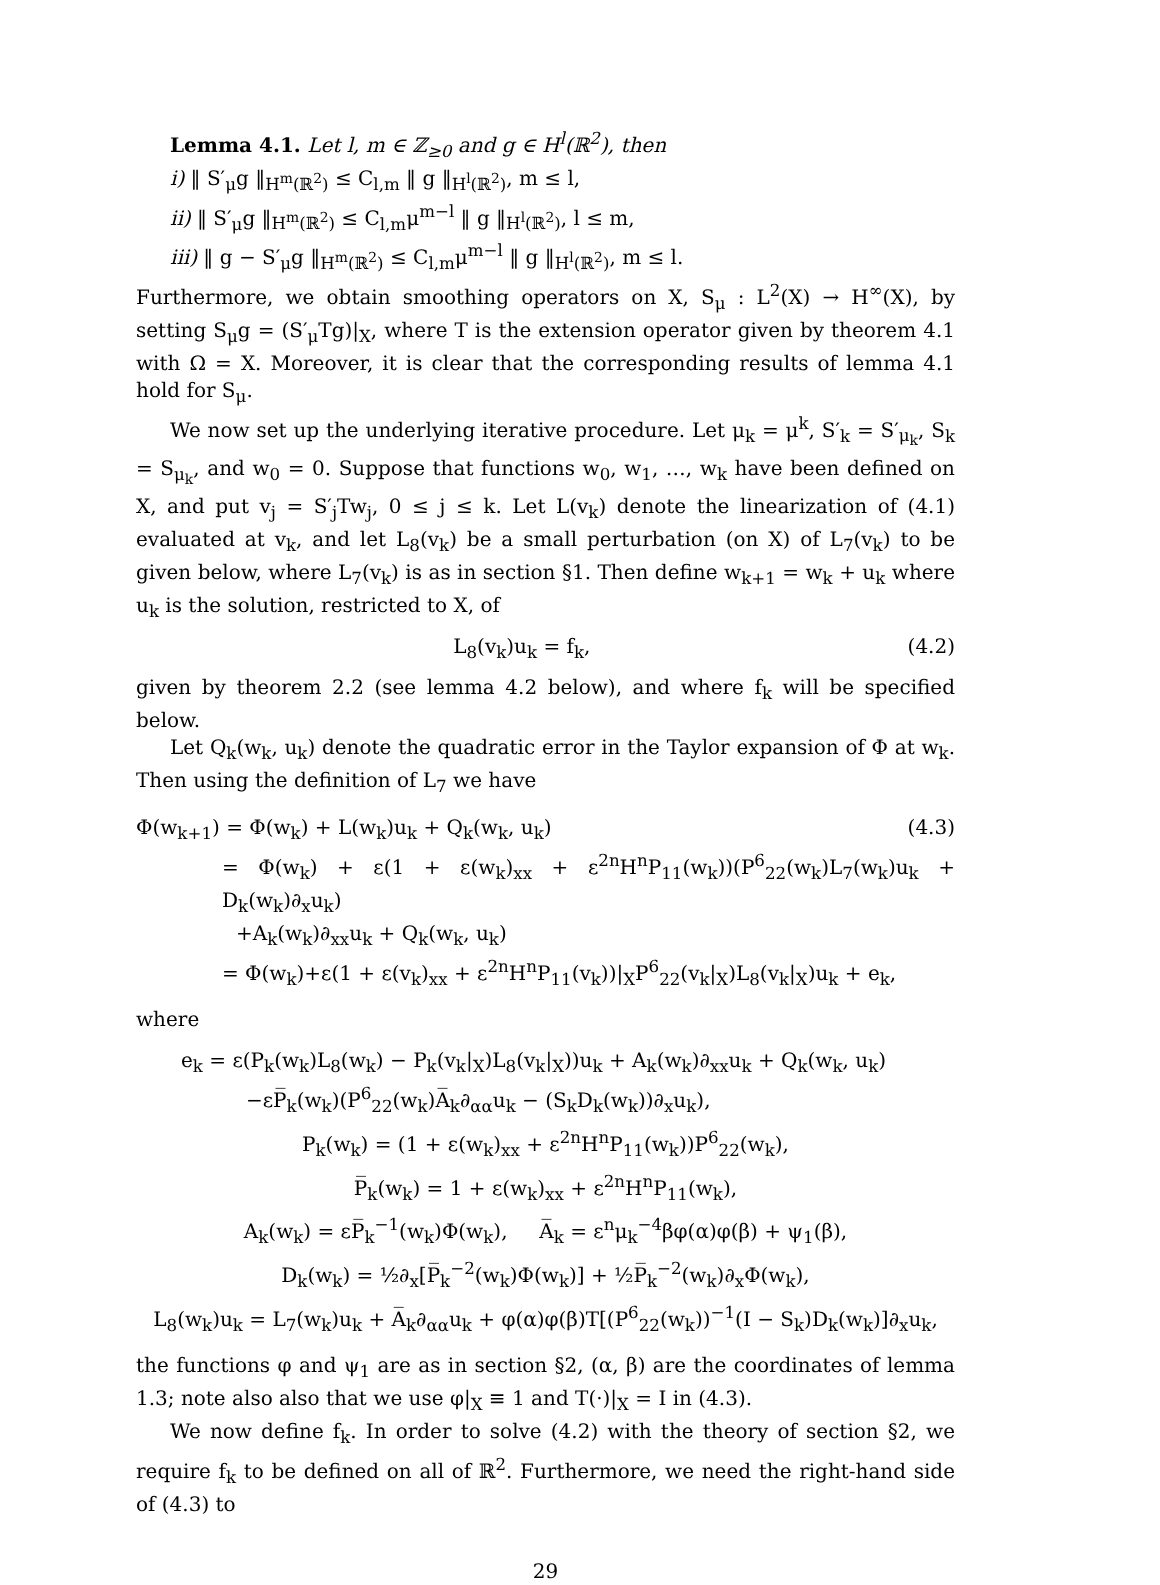Lemma 4.1. Let l, m ∈ ℤ<sub>≥0</sub> and g ∈ H<sup>l</sup>(ℝ<sup>2</sup>), then
i) ‖ S′<sub>μ</sub>g ‖<sub>H<sup>m</sup>(ℝ<sup>2</sup>)</sub> ≤ C<sub>l,m</sub> ‖ g ‖<sub>H<sup>l</sup>(ℝ<sup>2</sup>)</sub>, m ≤ l,
ii) ‖ S′<sub>μ</sub>g ‖<sub>H<sup>m</sup>(ℝ<sup>2</sup>)</sub> ≤ C<sub>l,m</sub>μ<sup>m−l</sup> ‖ g ‖<sub>H<sup>l</sup>(ℝ<sup>2</sup>)</sub>, l ≤ m,
iii) ‖ g − S′<sub>μ</sub>g ‖<sub>H<sup>m</sup>(ℝ<sup>2</sup>)</sub> ≤ C<sub>l,m</sub>μ<sup>m−l</sup> ‖ g ‖<sub>H<sup>l</sup>(ℝ<sup>2</sup>)</sub>, m ≤ l.
Furthermore, we obtain smoothing operators on X, S<sub>μ</sub> : L<sup>2</sup>(X) → H<sup>∞</sup>(X), by setting S<sub>μ</sub>g = (S′<sub>μ</sub>Tg)|<sub>X</sub>, where T is the extension operator given by theorem 4.1 with Ω = X. Moreover, it is clear that the corresponding results of lemma 4.1 hold for S<sub>μ</sub>.
We now set up the underlying iterative procedure. Let μ<sub>k</sub> = μ<sup>k</sup>, S′<sub>k</sub> = S′<sub>μ<sub>k</sub></sub>, S<sub>k</sub> = S<sub>μ<sub>k</sub></sub>, and w<sub>0</sub> = 0. Suppose that functions w<sub>0</sub>, w<sub>1</sub>, …, w<sub>k</sub> have been defined on X, and put v<sub>j</sub> = S′<sub>j</sub>Tw<sub>j</sub>, 0 ≤ j ≤ k. Let L(v<sub>k</sub>) denote the linearization of (4.1) evaluated at v<sub>k</sub>, and let L<sub>8</sub>(v<sub>k</sub>) be a small perturbation (on X) of L<sub>7</sub>(v<sub>k</sub>) to be given below, where L<sub>7</sub>(v<sub>k</sub>) is as in section §1. Then define w<sub>k+1</sub> = w<sub>k</sub> + u<sub>k</sub> where u<sub>k</sub> is the solution, restricted to X, of
L<sub>8</sub>(v<sub>k</sub>)u<sub>k</sub> = f<sub>k</sub>, (4.2)
given by theorem 2.2 (see lemma 4.2 below), and where f<sub>k</sub> will be specified below.
Let Q<sub>k</sub>(w<sub>k</sub>, u<sub>k</sub>) denote the quadratic error in the Taylor expansion of Φ at w<sub>k</sub>. Then using the definition of L<sub>7</sub> we have
Φ(w<sub>k+1</sub>) = Φ(w<sub>k</sub>) + L(w<sub>k</sub>)u<sub>k</sub> + Q<sub>k</sub>(w<sub>k</sub>, u<sub>k</sub>) (4.3)
= Φ(w<sub>k</sub>) + ε(1 + ε(w<sub>k</sub>)<sub>xx</sub> + ε<sup>2n</sup>H<sup>n</sup>P<sub>11</sub>(w<sub>k</sub>))(P<sup>6</sup><sub>22</sub>(w<sub>k</sub>)L<sub>7</sub>(w<sub>k</sub>)u<sub>k</sub> + D<sub>k</sub>(w<sub>k</sub>)∂<sub>x</sub>u<sub>k</sub>)
+A<sub>k</sub>(w<sub>k</sub>)∂<sub>xx</sub>u<sub>k</sub> + Q<sub>k</sub>(w<sub>k</sub>, u<sub>k</sub>)
= Φ(w<sub>k</sub>)+ε(1 + ε(v<sub>k</sub>)<sub>xx</sub> + ε<sup>2n</sup>H<sup>n</sup>P<sub>11</sub>(v<sub>k</sub>))|<sub>X</sub>P<sup>6</sup><sub>22</sub>(v<sub>k</sub>|<sub>X</sub>)L<sub>8</sub>(v<sub>k</sub>|<sub>X</sub>)u<sub>k</sub> + e<sub>k</sub>,
where
e<sub>k</sub> = ε(P<sub>k</sub>(w<sub>k</sub>)L<sub>8</sub>(w<sub>k</sub>) − P<sub>k</sub>(v<sub>k</sub>|<sub>X</sub>)L<sub>8</sub>(v<sub>k</sub>|<sub>X</sub>))u<sub>k</sub> + A<sub>k</sub>(w<sub>k</sub>)∂<sub>xx</sub>u<sub>k</sub> + Q<sub>k</sub>(w<sub>k</sub>, u<sub>k</sub>)
−εP̅<sub>k</sub>(w<sub>k</sub>)(P<sup>6</sup><sub>22</sub>(w<sub>k</sub>)A̅<sub>k</sub>∂<sub>αα</sub>u<sub>k</sub> − (S<sub>k</sub>D<sub>k</sub>(w<sub>k</sub>))∂<sub>x</sub>u<sub>k</sub>),
P<sub>k</sub>(w<sub>k</sub>) = (1 + ε(w<sub>k</sub>)<sub>xx</sub> + ε<sup>2n</sup>H<sup>n</sup>P<sub>11</sub>(w<sub>k</sub>))P<sup>6</sup><sub>22</sub>(w<sub>k</sub>),
P̅<sub>k</sub>(w<sub>k</sub>) = 1 + ε(w<sub>k</sub>)<sub>xx</sub> + ε<sup>2n</sup>H<sup>n</sup>P<sub>11</sub>(w<sub>k</sub>),
A<sub>k</sub>(w<sub>k</sub>) = εP̅<sub>k</sub><sup>−1</sup>(w<sub>k</sub>)Φ(w<sub>k</sub>), A̅<sub>k</sub> = ε<sup>n</sup>μ<sub>k</sub><sup>−4</sup>βφ(α)φ(β) + ψ<sub>1</sub>(β),
D<sub>k</sub>(w<sub>k</sub>) = ½∂<sub>x</sub>[P̅<sub>k</sub><sup>−2</sup>(w<sub>k</sub>)Φ(w<sub>k</sub>)] + ½P̅<sub>k</sub><sup>−2</sup>(w<sub>k</sub>)∂<sub>x</sub>Φ(w<sub>k</sub>),
L<sub>8</sub>(w<sub>k</sub>)u<sub>k</sub> = L<sub>7</sub>(w<sub>k</sub>)u<sub>k</sub> + A̅<sub>k</sub>∂<sub>αα</sub>u<sub>k</sub> + φ(α)φ(β)T[(P<sup>6</sup><sub>22</sub>(w<sub>k</sub>))<sup>−1</sup>(I − S<sub>k</sub>)D<sub>k</sub>(w<sub>k</sub>)]∂<sub>x</sub>u<sub>k</sub>,
the functions φ and ψ<sub>1</sub> are as in section §2, (α, β) are the coordinates of lemma 1.3; note also also that we use φ|<sub>X</sub> ≡ 1 and T(·)|<sub>X</sub> = I in (4.3).
We now define f<sub>k</sub>. In order to solve (4.2) with the theory of section §2, we require f<sub>k</sub> to be defined on all of ℝ<sup>2</sup>. Furthermore, we need the right-hand side of (4.3) to
29